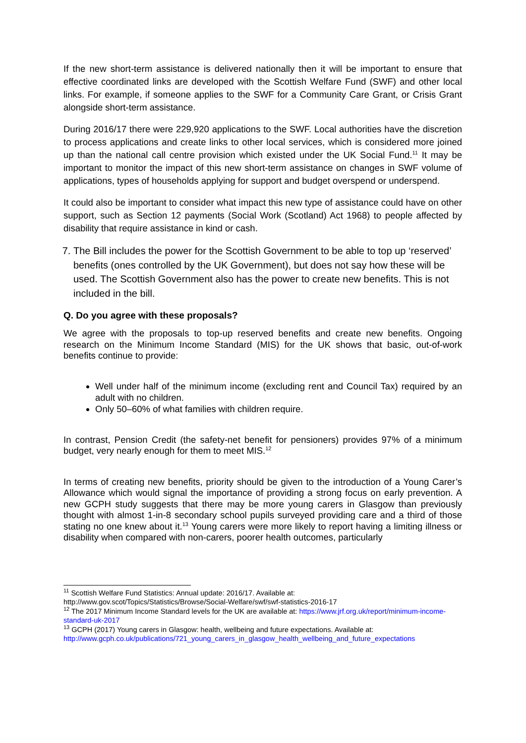If the new short-term assistance is delivered nationally then it will be important to ensure that effective coordinated links are developed with the Scottish Welfare Fund (SWF) and other local links. For example, if someone applies to the SWF for a Community Care Grant, or Crisis Grant alongside short-term assistance.
During 2016/17 there were 229,920 applications to the SWF. Local authorities have the discretion to process applications and create links to other local services, which is considered more joined up than the national call centre provision which existed under the UK Social Fund.<sup>11</sup> It may be important to monitor the impact of this new short-term assistance on changes in SWF volume of applications, types of households applying for support and budget overspend or underspend.
It could also be important to consider what impact this new type of assistance could have on other support, such as Section 12 payments (Social Work (Scotland) Act 1968) to people affected by disability that require assistance in kind or cash.
7. The Bill includes the power for the Scottish Government to be able to top up ‘reserved’ benefits (ones controlled by the UK Government), but does not say how these will be used. The Scottish Government also has the power to create new benefits. This is not included in the bill.
Q. Do you agree with these proposals?
We agree with the proposals to top-up reserved benefits and create new benefits. Ongoing research on the Minimum Income Standard (MIS) for the UK shows that basic, out-of-work benefits continue to provide:
Well under half of the minimum income (excluding rent and Council Tax) required by an adult with no children.
Only 50–60% of what families with children require.
In contrast, Pension Credit (the safety-net benefit for pensioners) provides 97% of a minimum budget, very nearly enough for them to meet MIS.<sup>12</sup>
In terms of creating new benefits, priority should be given to the introduction of a Young Carer’s Allowance which would signal the importance of providing a strong focus on early prevention. A new GCPH study suggests that there may be more young carers in Glasgow than previously thought with almost 1-in-8 secondary school pupils surveyed providing care and a third of those stating no one knew about it.<sup>13</sup> Young carers were more likely to report having a limiting illness or disability when compared with non-carers, poorer health outcomes, particularly
<sup>11</sup> Scottish Welfare Fund Statistics: Annual update: 2016/17. Available at:
http://www.gov.scot/Topics/Statistics/Browse/Social-Welfare/swf/swf-statistics-2016-17
<sup>12</sup> The 2017 Minimum Income Standard levels for the UK are available at: https://www.jrf.org.uk/report/minimum-income-standard-uk-2017
<sup>13</sup> GCPH (2017) Young carers in Glasgow: health, wellbeing and future expectations. Available at: http://www.gcph.co.uk/publications/721_young_carers_in_glasgow_health_wellbeing_and_future_expectations